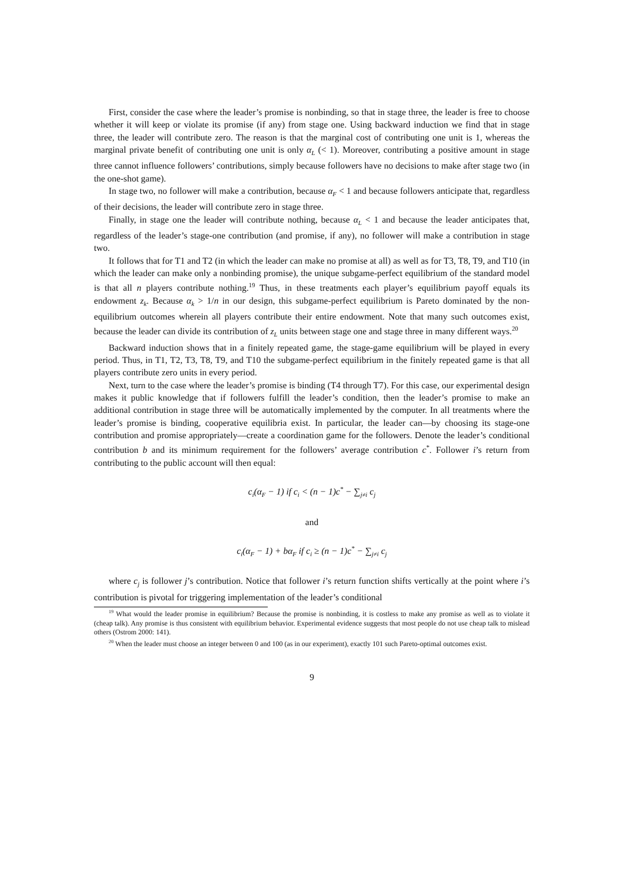First, consider the case where the leader’s promise is nonbinding, so that in stage three, the leader is free to choose whether it will keep or violate its promise (if any) from stage one. Using backward induction we find that in stage three, the leader will contribute zero. The reason is that the marginal cost of contributing one unit is 1, whereas the marginal private benefit of contributing one unit is only α<sub>L</sub> (< 1). Moreover, contributing a positive amount in stage three cannot influence followers’ contributions, simply because followers have no decisions to make after stage two (in the one-shot game).
In stage two, no follower will make a contribution, because α<sub>F</sub> < 1 and because followers anticipate that, regardless of their decisions, the leader will contribute zero in stage three.
Finally, in stage one the leader will contribute nothing, because α<sub>L</sub> < 1 and because the leader anticipates that, regardless of the leader’s stage-one contribution (and promise, if any), no follower will make a contribution in stage two.
It follows that for T1 and T2 (in which the leader can make no promise at all) as well as for T3, T8, T9, and T10 (in which the leader can make only a nonbinding promise), the unique subgame-perfect equilibrium of the standard model is that all n players contribute nothing.<sup>19</sup> Thus, in these treatments each player’s equilibrium payoff equals its endowment z<sub>k</sub>. Because α<sub>k</sub> > 1/n in our design, this subgame-perfect equilibrium is Pareto dominated by the non-equilibrium outcomes wherein all players contribute their entire endowment. Note that many such outcomes exist, because the leader can divide its contribution of z<sub>L</sub> units between stage one and stage three in many different ways.<sup>20</sup>
Backward induction shows that in a finitely repeated game, the stage-game equilibrium will be played in every period. Thus, in T1, T2, T3, T8, T9, and T10 the subgame-perfect equilibrium in the finitely repeated game is that all players contribute zero units in every period.
Next, turn to the case where the leader’s promise is binding (T4 through T7). For this case, our experimental design makes it public knowledge that if followers fulfill the leader’s condition, then the leader’s promise to make an additional contribution in stage three will be automatically implemented by the computer. In all treatments where the leader’s promise is binding, cooperative equilibria exist. In particular, the leader can—by choosing its stage-one contribution and promise appropriately—create a coordination game for the followers. Denote the leader’s conditional contribution b and its minimum requirement for the followers’ average contribution c<sup>*</sup>. Follower i’s return from contributing to the public account will then equal:
c<sub>i</sub>(α<sub>F</sub> − 1) if c<sub>i</sub> < (n − 1)c<sup>*</sup> − ∑<sub>j≠i</sub> c<sub>j</sub>
and
c<sub>i</sub>(α<sub>F</sub> − 1) + bα<sub>F</sub> if c<sub>i</sub> ≥ (n − 1)c<sup>*</sup> − ∑<sub>j≠i</sub> c<sub>j</sub>
where c<sub>j</sub> is follower j’s contribution. Notice that follower i’s return function shifts vertically at the point where i’s contribution is pivotal for triggering implementation of the leader’s conditional
<sup>19</sup> What would the leader promise in equilibrium? Because the promise is nonbinding, it is costless to make any promise as well as to violate it (cheap talk). Any promise is thus consistent with equilibrium behavior. Experimental evidence suggests that most people do not use cheap talk to mislead others (Ostrom 2000: 141).
<sup>20</sup> When the leader must choose an integer between 0 and 100 (as in our experiment), exactly 101 such Pareto-optimal outcomes exist.
9